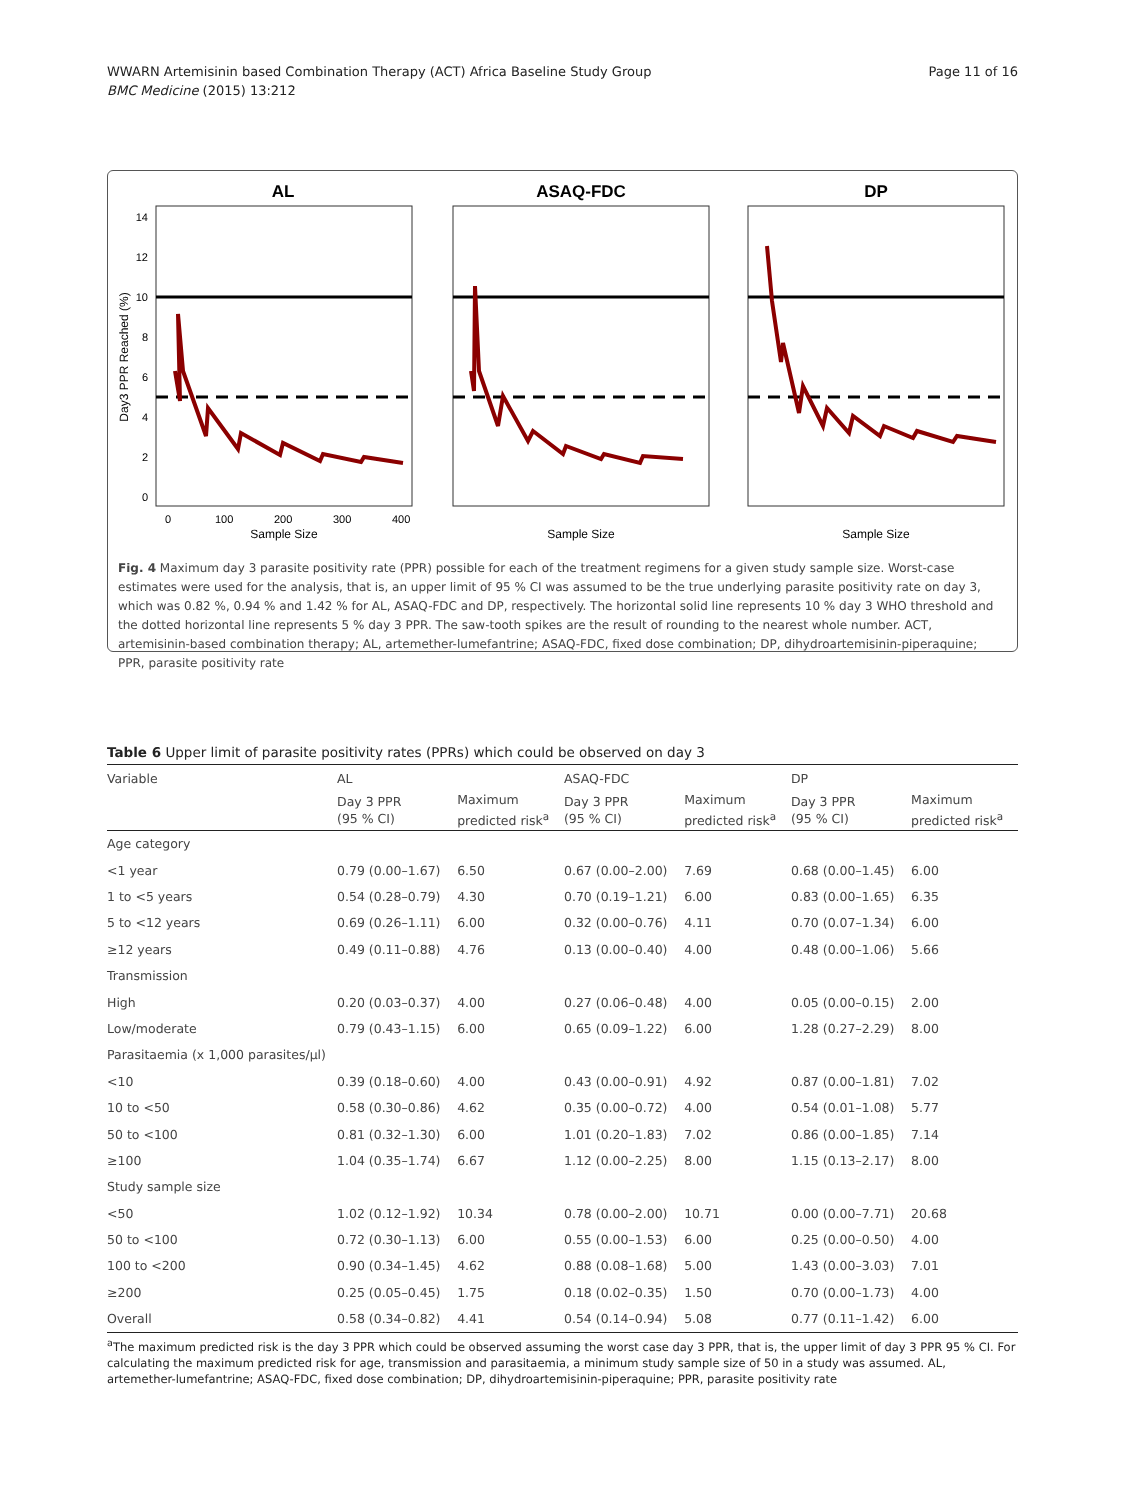Page 11 of 16 WWARN Artemisinin based Combination Therapy (ACT) Africa Baseline Study Group
BMC Medicine (2015) 13:212
AL
ASAQ-FDC
DP
Day3 PPR Reached (%)
14
12
10
8
6
4
2
0
0
100
200
300
400
Sample Size
Sample Size
Sample Size
Fig. 4 Maximum day 3 parasite positivity rate (PPR) possible for each of the treatment regimens for a given study sample size. Worst-case estimates were used for the analysis, that is, an upper limit of 95 % CI was assumed to be the true underlying parasite positivity rate on day 3, which was 0.82 %, 0.94 % and 1.42 % for AL, ASAQ-FDC and DP, respectively. The horizontal solid line represents 10 % day 3 WHO threshold and the dotted horizontal line represents 5 % day 3 PPR. The saw-tooth spikes are the result of rounding to the nearest whole number. ACT, artemisinin-based combination therapy; AL, artemether-lumefantrine; ASAQ-FDC, fixed dose combination; DP, dihydroartemisinin-piperaquine; PPR, parasite positivity rate
Table 6 Upper limit of parasite positivity rates (PPRs) which could be observed on day 3
| Variable | AL | | ASAQ-FDC | | DP | |
| --- | --- | --- | --- | --- | --- | --- |
| | Day 3 PPR (95 % CI) | Maximum predicted risk<sup>a</sup> | Day 3 PPR (95 % CI) | Maximum predicted risk<sup>a</sup> | Day 3 PPR (95 % CI) | Maximum predicted risk<sup>a</sup> |
| Age category | | | | | | |
| <1 year | 0.79 (0.00–1.67) | 6.50 | 0.67 (0.00–2.00) | 7.69 | 0.68 (0.00–1.45) | 6.00 |
| 1 to <5 years | 0.54 (0.28–0.79) | 4.30 | 0.70 (0.19–1.21) | 6.00 | 0.83 (0.00–1.65) | 6.35 |
| 5 to <12 years | 0.69 (0.26–1.11) | 6.00 | 0.32 (0.00–0.76) | 4.11 | 0.70 (0.07–1.34) | 6.00 |
| ≥12 years | 0.49 (0.11–0.88) | 4.76 | 0.13 (0.00–0.40) | 4.00 | 0.48 (0.00–1.06) | 5.66 |
| Transmission | | | | | | |
| High | 0.20 (0.03–0.37) | 4.00 | 0.27 (0.06–0.48) | 4.00 | 0.05 (0.00–0.15) | 2.00 |
| Low/moderate | 0.79 (0.43–1.15) | 6.00 | 0.65 (0.09–1.22) | 6.00 | 1.28 (0.27–2.29) | 8.00 |
| Parasitaemia (x 1,000 parasites/µl) | | | | | | |
| <10 | 0.39 (0.18–0.60) | 4.00 | 0.43 (0.00–0.91) | 4.92 | 0.87 (0.00–1.81) | 7.02 |
| 10 to <50 | 0.58 (0.30–0.86) | 4.62 | 0.35 (0.00–0.72) | 4.00 | 0.54 (0.01–1.08) | 5.77 |
| 50 to <100 | 0.81 (0.32–1.30) | 6.00 | 1.01 (0.20–1.83) | 7.02 | 0.86 (0.00–1.85) | 7.14 |
| ≥100 | 1.04 (0.35–1.74) | 6.67 | 1.12 (0.00–2.25) | 8.00 | 1.15 (0.13–2.17) | 8.00 |
| Study sample size | | | | | | |
| <50 | 1.02 (0.12–1.92) | 10.34 | 0.78 (0.00–2.00) | 10.71 | 0.00 (0.00–7.71) | 20.68 |
| 50 to <100 | 0.72 (0.30–1.13) | 6.00 | 0.55 (0.00–1.53) | 6.00 | 0.25 (0.00–0.50) | 4.00 |
| 100 to <200 | 0.90 (0.34–1.45) | 4.62 | 0.88 (0.08–1.68) | 5.00 | 1.43 (0.00–3.03) | 7.01 |
| ≥200 | 0.25 (0.05–0.45) | 1.75 | 0.18 (0.02–0.35) | 1.50 | 0.70 (0.00–1.73) | 4.00 |
| Overall | 0.58 (0.34–0.82) | 4.41 | 0.54 (0.14–0.94) | 5.08 | 0.77 (0.11–1.42) | 6.00 |
<sup>a</sup> The maximum predicted risk is the day 3 PPR which could be observed assuming the worst case day 3 PPR, that is, the upper limit of day 3 PPR 95 % CI. For calculating the maximum predicted risk for age, transmission and parasitaemia, a minimum study sample size of 50 in a study was assumed. AL, artemether-lumefantrine; ASAQ-FDC, fixed dose combination; DP, dihydroartemisinin-piperaquine; PPR, parasite positivity rate